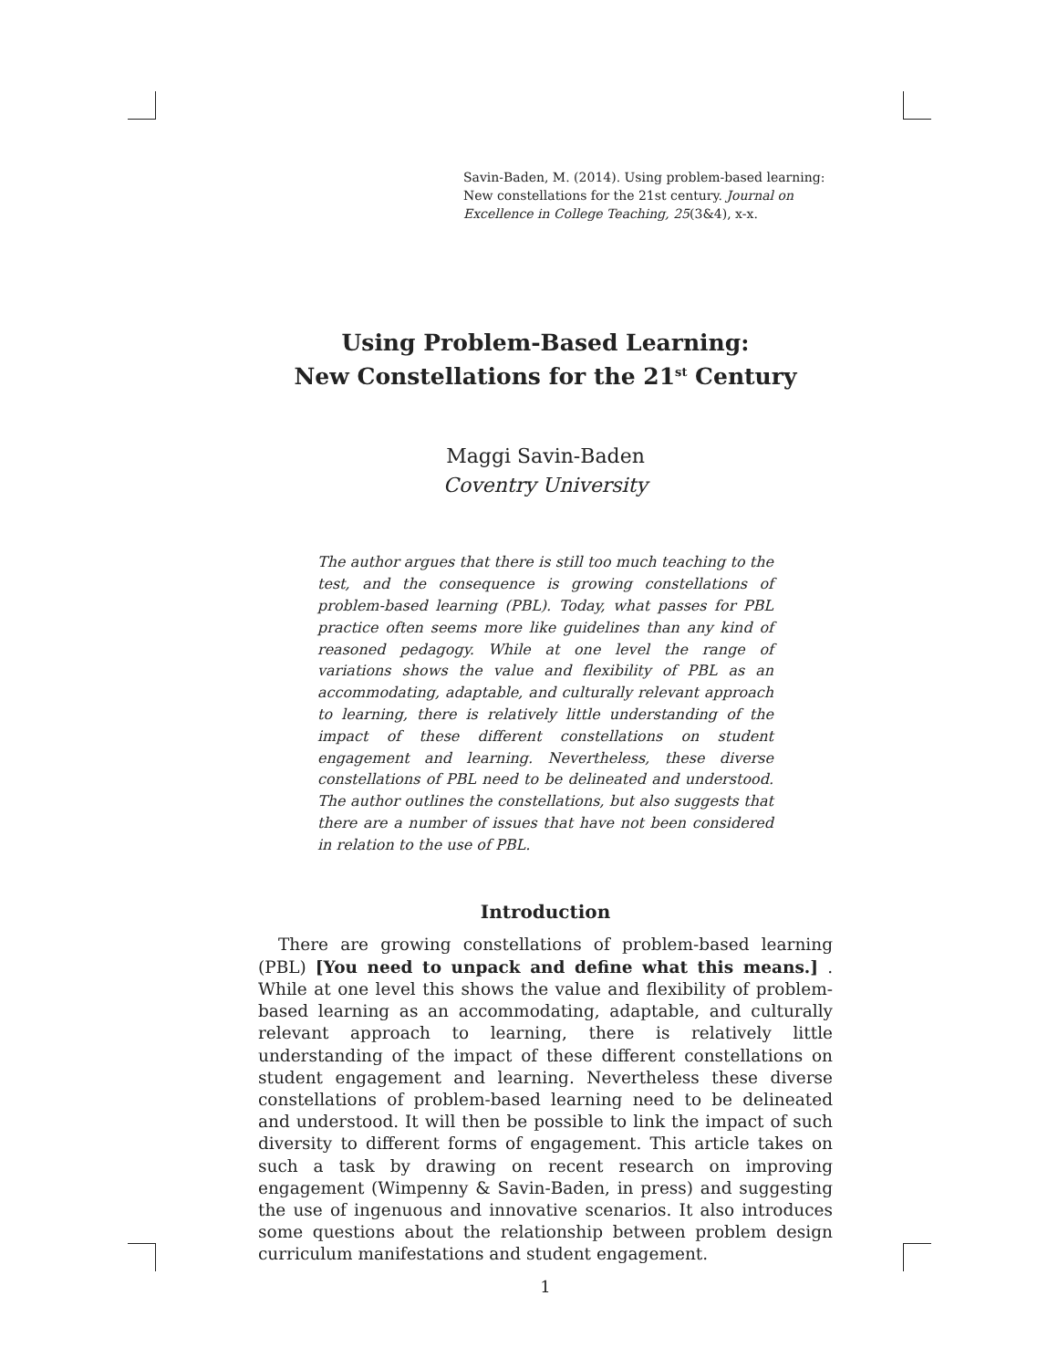Savin-Baden, M. (2014). Using problem-based learning: New constellations for the 21st century. Journal on Excellence in College Teaching, 25(3&4), x-x.
Using Problem-Based Learning:
New Constellations for the 21<sup>st</sup> Century
Maggi Savin-Baden
Coventry University
The author argues that there is still too much teaching to the test, and the consequence is growing constellations of problem-based learning (PBL). Today, what passes for PBL practice often seems more like guidelines than any kind of reasoned pedagogy. While at one level the range of variations shows the value and flexibility of PBL as an accommodating, adaptable, and culturally relevant approach to learning, there is relatively little understanding of the impact of these different constellations on student engagement and learning. Nevertheless, these diverse constellations of PBL need to be delineated and understood. The author outlines the constellations, but also suggests that there are a number of issues that have not been considered in relation to the use of PBL.
Introduction
There are growing constellations of problem-based learning (PBL) [You need to unpack and define what this means.] . While at one level this shows the value and flexibility of problem-based learning as an accommodating, adaptable, and culturally relevant approach to learning, there is relatively little understanding of the impact of these different constellations on student engagement and learning. Nevertheless these diverse constellations of problem-based learning need to be delineated and understood. It will then be possible to link the impact of such diversity to different forms of engagement. This article takes on such a task by drawing on recent research on improving engagement (Wimpenny & Savin-Baden, in press) and suggesting the use of ingenuous and innovative scenarios. It also introduces some questions about the relationship between problem design curriculum manifestations and student engagement.
1